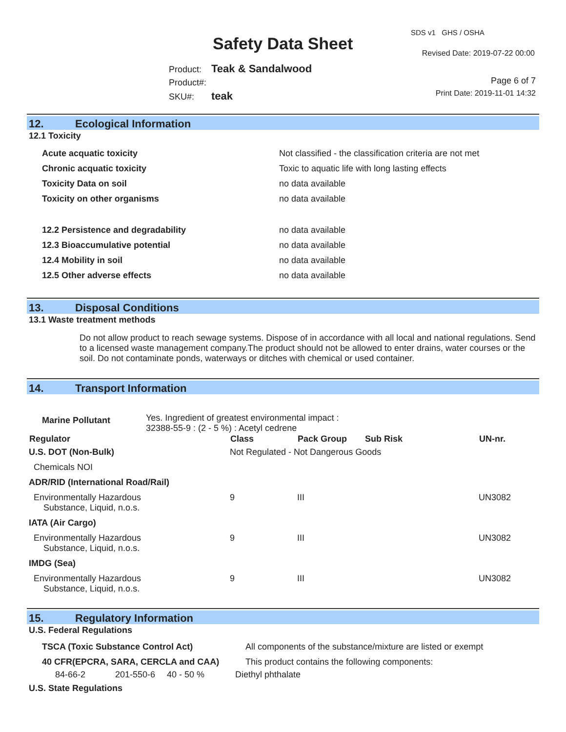SDS v1 GHS / OSHA
Safety Data Sheet Revised Date: 2019-07-22 00:00
Product: Teak & Sandalwood
Product#:
SKU#: teak
Page 6 of 7
Print Date: 2019-11-01 14:32
12. Ecological Information
12.1 Toxicity
| Acute acquatic toxicity | Not classified - the classification criteria are not met |
| Chronic acquatic toxicity | Toxic to aquatic life with long lasting effects |
| Toxicity Data on soil | no data available |
| Toxicity on other organisms | no data available |
| 12.2 Persistence and degradability | no data available |
| 12.3 Bioaccumulative potential | no data available |
| 12.4 Mobility in soil | no data available |
| 12.5 Other adverse effects | no data available |
13. Disposal Conditions
13.1 Waste treatment methods
Do not allow product to reach sewage systems. Dispose of in accordance with all local and national regulations. Send to a licensed waste management company.The product should not be allowed to enter drains, water courses or the soil. Do not contaminate ponds, waterways or ditches with chemical or used container.
14. Transport Information
| Marine Pollutant | Yes. Ingredient of greatest environmental impact : 32388-55-9 : (2 - 5 %) : Acetyl cedrene |
| Regulator | Class | Pack Group | Sub Risk | UN-nr. |
| --- | --- | --- | --- | --- |
| U.S. DOT (Non-Bulk) | Not Regulated - Not Dangerous Goods | | | |
| Chemicals NOI | | | | |
| ADR/RID (International Road/Rail) | | | | |
| Environmentally Hazardous Substance, Liquid, n.o.s. | 9 | III | | UN3082 |
| IATA (Air Cargo) | | | | |
| Environmentally Hazardous Substance, Liquid, n.o.s. | 9 | III | | UN3082 |
| IMDG (Sea) | | | | |
| Environmentally Hazardous Substance, Liquid, n.o.s. | 9 | III | | UN3082 |
15. Regulatory Information
U.S. Federal Regulations
| TSCA (Toxic Substance Control Act) | All components of the substance/mixture are listed or exempt |
| 40 CFR(EPCRA, SARA, CERCLA and CAA) | This product contains the following components: |
| 84-66-2 | 201-550-6 | 40 - 50 % | Diethyl phthalate |
U.S. State Regulations